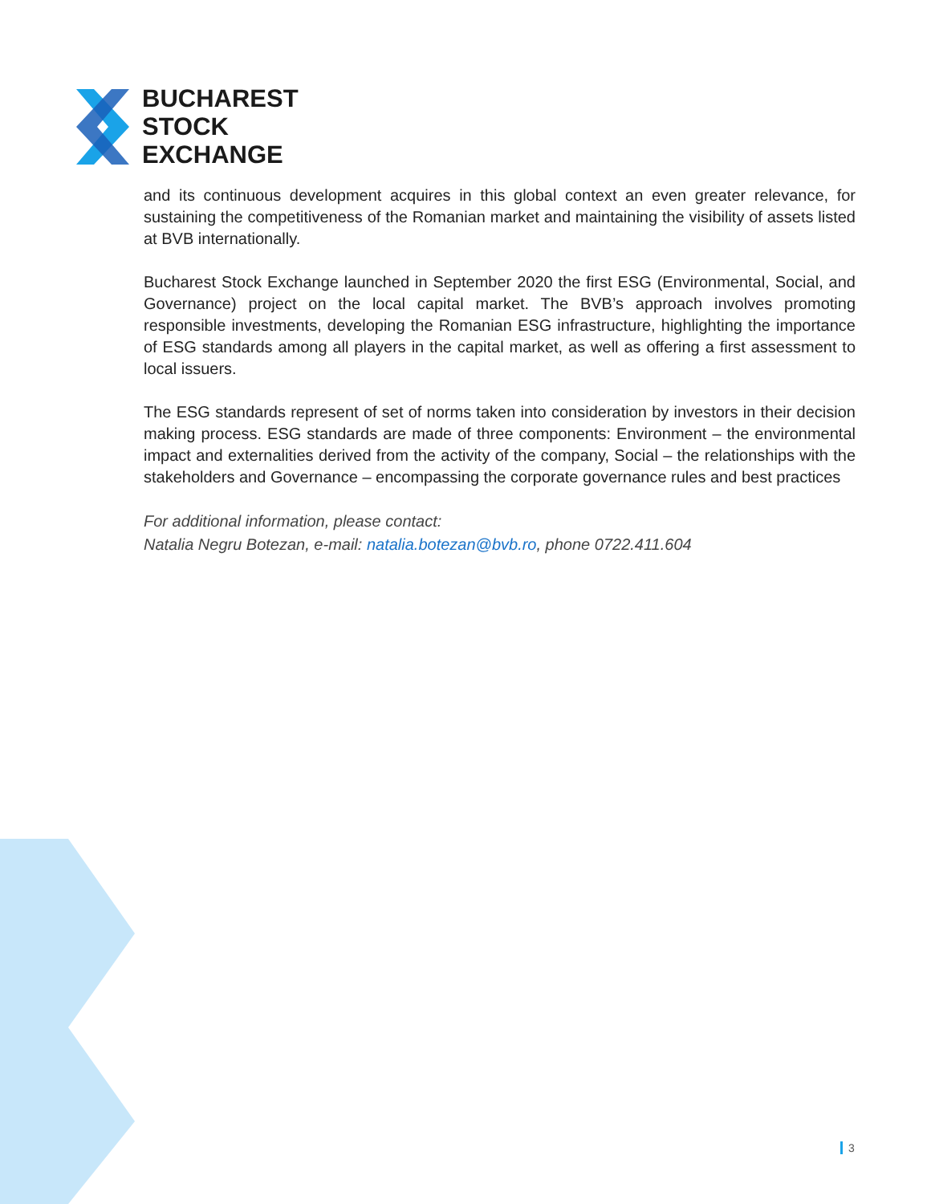BUCHAREST
STOCK
EXCHANGE
and its continuous development acquires in this global context an even greater relevance, for sustaining the competitiveness of the Romanian market and maintaining the visibility of assets listed at BVB internationally.
Bucharest Stock Exchange launched in September 2020 the first ESG (Environmental, Social, and Governance) project on the local capital market. The BVB’s approach involves promoting responsible investments, developing the Romanian ESG infrastructure, highlighting the importance of ESG standards among all players in the capital market, as well as offering a first assessment to local issuers.
The ESG standards represent of set of norms taken into consideration by investors in their decision making process. ESG standards are made of three components: Environment – the environmental impact and externalities derived from the activity of the company, Social – the relationships with the stakeholders and Governance – encompassing the corporate governance rules and best practices
For additional information, please contact:
Natalia Negru Botezan, e-mail: natalia.botezan@bvb.ro, phone 0722.411.604
3